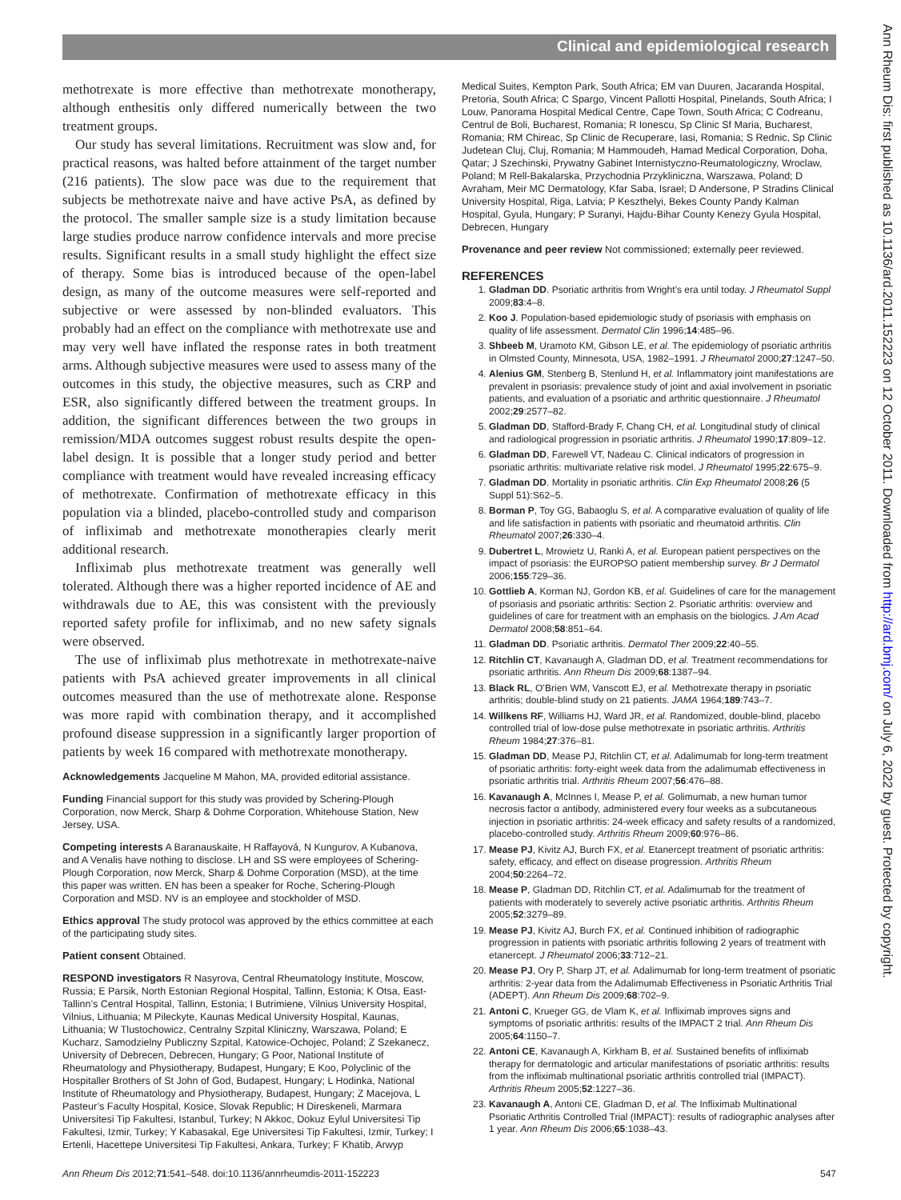Clinical and epidemiological research
methotrexate is more effective than methotrexate monotherapy, although enthesitis only differed numerically between the two treatment groups.
Our study has several limitations. Recruitment was slow and, for practical reasons, was halted before attainment of the target number (216 patients). The slow pace was due to the requirement that subjects be methotrexate naive and have active PsA, as defined by the protocol. The smaller sample size is a study limitation because large studies produce narrow confidence intervals and more precise results. Significant results in a small study highlight the effect size of therapy. Some bias is introduced because of the open-label design, as many of the outcome measures were self-reported and subjective or were assessed by non-blinded evaluators. This probably had an effect on the compliance with methotrexate use and may very well have inflated the response rates in both treatment arms. Although subjective measures were used to assess many of the outcomes in this study, the objective measures, such as CRP and ESR, also significantly differed between the treatment groups. In addition, the significant differences between the two groups in remission/MDA outcomes suggest robust results despite the open-label design. It is possible that a longer study period and better compliance with treatment would have revealed increasing efficacy of methotrexate. Confirmation of methotrexate efficacy in this population via a blinded, placebo-controlled study and comparison of infliximab and methotrexate monotherapies clearly merit additional research.
Infliximab plus methotrexate treatment was generally well tolerated. Although there was a higher reported incidence of AE and withdrawals due to AE, this was consistent with the previously reported safety profile for infliximab, and no new safety signals were observed.
The use of infliximab plus methotrexate in methotrexate-naive patients with PsA achieved greater improvements in all clinical outcomes measured than the use of methotrexate alone. Response was more rapid with combination therapy, and it accomplished profound disease suppression in a significantly larger proportion of patients by week 16 compared with methotrexate monotherapy.
Acknowledgements Jacqueline M Mahon, MA, provided editorial assistance.
Funding Financial support for this study was provided by Schering-Plough Corporation, now Merck, Sharp & Dohme Corporation, Whitehouse Station, New Jersey, USA.
Competing interests A Baranauskaite, H Raffayová, N Kungurov, A Kubanova, and A Venalis have nothing to disclose. LH and SS were employees of Schering-Plough Corporation, now Merck, Sharp & Dohme Corporation (MSD), at the time this paper was written. EN has been a speaker for Roche, Schering-Plough Corporation and MSD. NV is an employee and stockholder of MSD.
Ethics approval The study protocol was approved by the ethics committee at each of the participating study sites.
Patient consent Obtained.
RESPOND investigators R Nasyrova, Central Rheumatology Institute, Moscow, Russia; E Parsik, North Estonian Regional Hospital, Tallinn, Estonia; K Otsa, East-Tallinn’s Central Hospital, Tallinn, Estonia; I Butrimiene, Vilnius University Hospital, Vilnius, Lithuania; M Pileckyte, Kaunas Medical University Hospital, Kaunas, Lithuania; W Tlustochowicz, Centralny Szpital Kliniczny, Warszawa, Poland; E Kucharz, Samodzielny Publiczny Szpital, Katowice-Ochojec, Poland; Z Szekanecz, University of Debrecen, Debrecen, Hungary; G Poor, National Institute of Rheumatology and Physiotherapy, Budapest, Hungary; E Koo, Polyclinic of the Hospitaller Brothers of St John of God, Budapest, Hungary; L Hodinka, National Institute of Rheumatology and Physiotherapy, Budapest, Hungary; Z Macejova, L Pasteur’s Faculty Hospital, Kosice, Slovak Republic; H Direskeneli, Marmara Universitesi Tip Fakultesi, Istanbul, Turkey; N Akkoc, Dokuz Eylul Universitesi Tip Fakultesi, Izmir, Turkey; Y Kabasakal, Ege Universitesi Tip Fakultesi, Izmir, Turkey; I Ertenli, Hacettepe Universitesi Tip Fakultesi, Ankara, Turkey; F Khatib, Arwyp
Medical Suites, Kempton Park, South Africa; EM van Duuren, Jacaranda Hospital, Pretoria, South Africa; C Spargo, Vincent Pallotti Hospital, Pinelands, South Africa; I Louw, Panorama Hospital Medical Centre, Cape Town, South Africa; C Codreanu, Centrul de Boli, Bucharest, Romania; R Ionescu, Sp Clinic Sf Maria, Bucharest, Romania; RM Chireac, Sp Clinic de Recuperare, Iasi, Romania; S Rednic, Sp Clinic Judetean Cluj, Cluj, Romania; M Hammoudeh, Hamad Medical Corporation, Doha, Qatar; J Szechinski, Prywatny Gabinet Internistyczno-Reumatologiczny, Wroclaw, Poland; M Rell-Bakalarska, Przychodnia Przykliniczna, Warszawa, Poland; D Avraham, Meir MC Dermatology, Kfar Saba, Israel; D Andersone, P Stradins Clinical University Hospital, Riga, Latvia; P Keszthelyi, Bekes County Pandy Kalman Hospital, Gyula, Hungary; P Suranyi, Hajdu-Bihar County Kenezy Gyula Hospital, Debrecen, Hungary
Provenance and peer review Not commissioned; externally peer reviewed.
REFERENCES
1. Gladman DD. Psoriatic arthritis from Wright’s era until today. J Rheumatol Suppl 2009;83:4–8.
2. Koo J. Population-based epidemiologic study of psoriasis with emphasis on quality of life assessment. Dermatol Clin 1996;14:485–96.
3. Shbeeb M, Uramoto KM, Gibson LE, et al. The epidemiology of psoriatic arthritis in Olmsted County, Minnesota, USA, 1982–1991. J Rheumatol 2000;27:1247–50.
4. Alenius GM, Stenberg B, Stenlund H, et al. Inflammatory joint manifestations are prevalent in psoriasis: prevalence study of joint and axial involvement in psoriatic patients, and evaluation of a psoriatic and arthritic questionnaire. J Rheumatol 2002;29:2577–82.
5. Gladman DD, Stafford-Brady F, Chang CH, et al. Longitudinal study of clinical and radiological progression in psoriatic arthritis. J Rheumatol 1990;17:809–12.
6. Gladman DD, Farewell VT, Nadeau C. Clinical indicators of progression in psoriatic arthritis: multivariate relative risk model. J Rheumatol 1995;22:675–9.
7. Gladman DD. Mortality in psoriatic arthritis. Clin Exp Rheumatol 2008;26 (5 Suppl 51):S62–5.
8. Borman P, Toy GG, Babaoglu S, et al. A comparative evaluation of quality of life and life satisfaction in patients with psoriatic and rheumatoid arthritis. Clin Rheumatol 2007;26:330–4.
9. Dubertret L, Mrowietz U, Ranki A, et al. European patient perspectives on the impact of psoriasis: the EUROPSO patient membership survey. Br J Dermatol 2006;155:729–36.
10. Gottlieb A, Korman NJ, Gordon KB, et al. Guidelines of care for the management of psoriasis and psoriatic arthritis: Section 2. Psoriatic arthritis: overview and guidelines of care for treatment with an emphasis on the biologics. J Am Acad Dermatol 2008;58:851–64.
11. Gladman DD. Psoriatic arthritis. Dermatol Ther 2009;22:40–55.
12. Ritchlin CT, Kavanaugh A, Gladman DD, et al. Treatment recommendations for psoriatic arthritis. Ann Rheum Dis 2009;68:1387–94.
13. Black RL, O’Brien WM, Vanscott EJ, et al. Methotrexate therapy in psoriatic arthritis; double-blind study on 21 patients. JAMA 1964;189:743–7.
14. Willkens RF, Williams HJ, Ward JR, et al. Randomized, double-blind, placebo controlled trial of low-dose pulse methotrexate in psoriatic arthritis. Arthritis Rheum 1984;27:376–81.
15. Gladman DD, Mease PJ, Ritchlin CT, et al. Adalimumab for long-term treatment of psoriatic arthritis: forty-eight week data from the adalimumab effectiveness in psoriatic arthritis trial. Arthritis Rheum 2007;56:476–88.
16. Kavanaugh A, McInnes I, Mease P, et al. Golimumab, a new human tumor necrosis factor α antibody, administered every four weeks as a subcutaneous injection in psoriatic arthritis: 24-week efficacy and safety results of a randomized, placebo-controlled study. Arthritis Rheum 2009;60:976–86.
17. Mease PJ, Kivitz AJ, Burch FX, et al. Etanercept treatment of psoriatic arthritis: safety, efficacy, and effect on disease progression. Arthritis Rheum 2004;50:2264–72.
18. Mease P, Gladman DD, Ritchlin CT, et al. Adalimumab for the treatment of patients with moderately to severely active psoriatic arthritis. Arthritis Rheum 2005;52:3279–89.
19. Mease PJ, Kivitz AJ, Burch FX, et al. Continued inhibition of radiographic progression in patients with psoriatic arthritis following 2 years of treatment with etanercept. J Rheumatol 2006;33:712–21.
20. Mease PJ, Ory P, Sharp JT, et al. Adalimumab for long-term treatment of psoriatic arthritis: 2-year data from the Adalimumab Effectiveness in Psoriatic Arthritis Trial (ADEPT). Ann Rheum Dis 2009;68:702–9.
21. Antoni C, Krueger GG, de Vlam K, et al. Infliximab improves signs and symptoms of psoriatic arthritis: results of the IMPACT 2 trial. Ann Rheum Dis 2005;64:1150–7.
22. Antoni CE, Kavanaugh A, Kirkham B, et al. Sustained benefits of infliximab therapy for dermatologic and articular manifestations of psoriatic arthritis: results from the infliximab multinational psoriatic arthritis controlled trial (IMPACT). Arthritis Rheum 2005;52:1227–36.
23. Kavanaugh A, Antoni CE, Gladman D, et al. The Infliximab Multinational Psoriatic Arthritis Controlled Trial (IMPACT): results of radiographic analyses after 1 year. Ann Rheum Dis 2006;65:1038–43.
Ann Rheum Dis 2012;71:541–548. doi:10.1136/annrheumdis-2011-152223 547
Ann Rheum Dis: first published as 10.1136/ard.2011.152223 on 12 October 2011. Downloaded from http://ard.bmj.com/ on July 6, 2022 by guest. Protected by copyright.